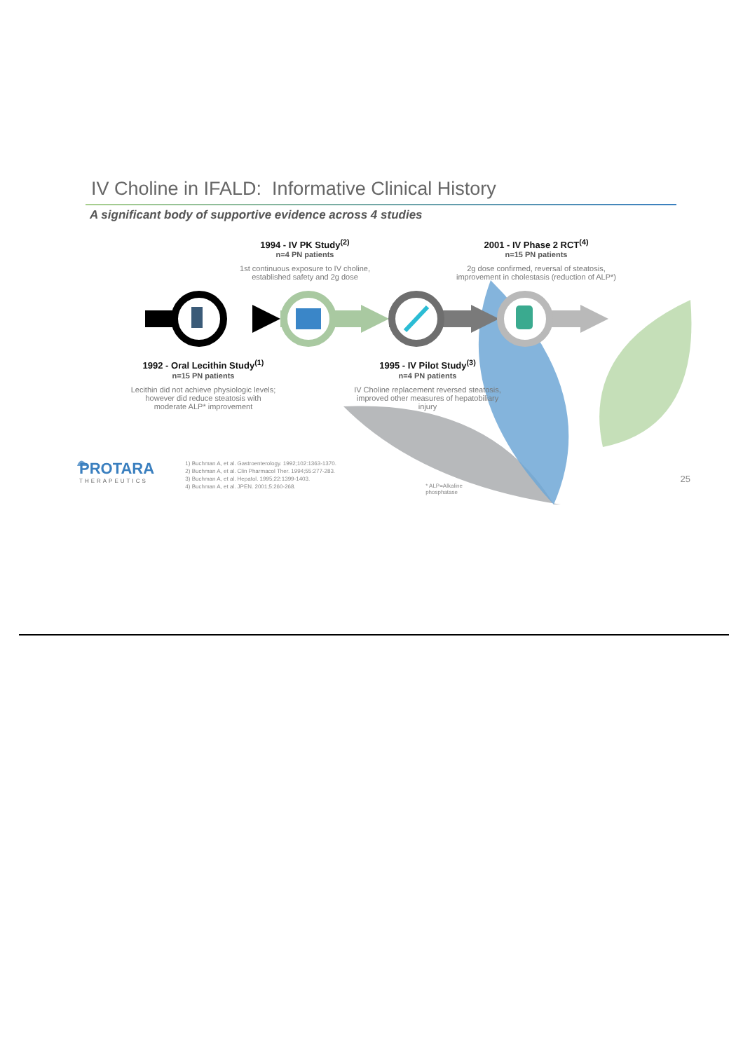IV Choline in IFALD: Informative Clinical History
A significant body of supportive evidence across 4 studies
1994 - IV PK Study<sup>(2)</sup>
n=4 PN patients
1st continuous exposure to IV choline, established safety and 2g dose
2001 - IV Phase 2 RCT<sup>(4)</sup>
n=15 PN patients
2g dose confirmed, reversal of steatosis, improvement in cholestasis (reduction of ALP*)
1992 - Oral Lecithin Study<sup>(1)</sup>
n=15 PN patients
Lecithin did not achieve physiologic levels; however did reduce steatosis with moderate ALP* improvement
1995 - IV Pilot Study<sup>(3)</sup>
n=4 PN patients
IV Choline replacement reversed steatosis, improved other measures of hepatobiliary injury
PROTARA
THERAPEUTICS
1) Buchman A, et al. Gastroenterology. 1992;102:1363-1370.
2) Buchman A, et al. Clin Pharmacol Ther. 1994;55:277-283.
3) Buchman A, et al. Hepatol. 1995;22:1399-1403.
4) Buchman A, et al. JPEN. 2001;5:260-268.
* ALP=Alkaline phosphatase
25